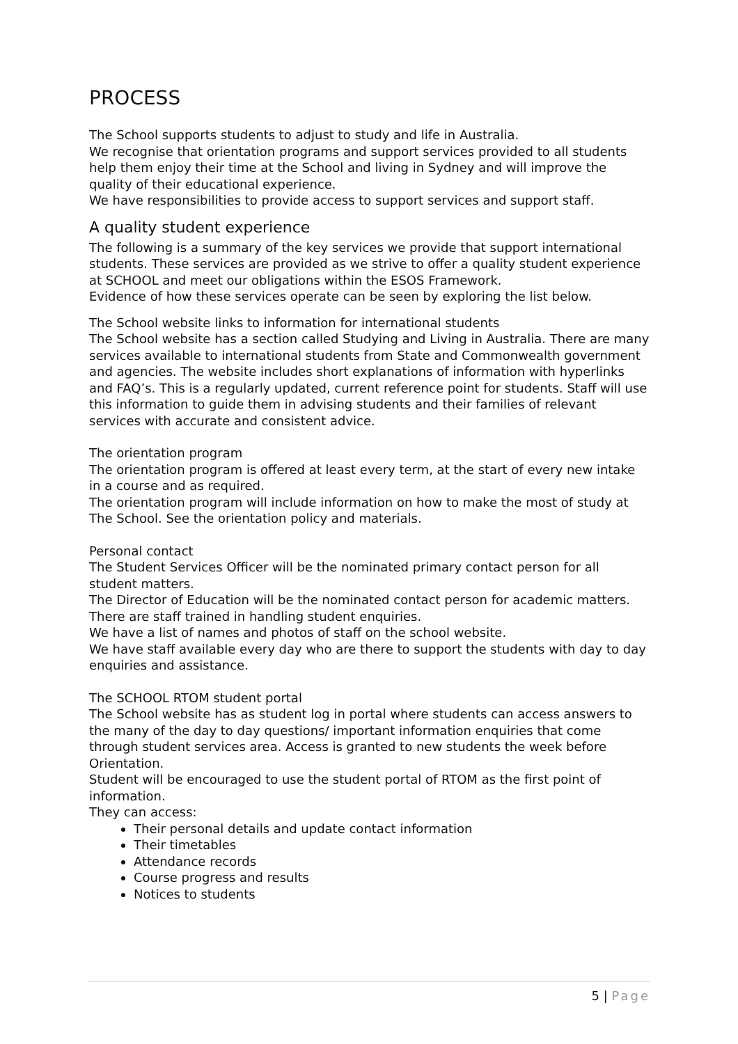PROCESS
The School supports students to adjust to study and life in Australia.
We recognise that orientation programs and support services provided to all students help them enjoy their time at the School and living in Sydney and will improve the quality of their educational experience.
We have responsibilities to provide access to support services and support staff.
A quality student experience
The following is a summary of the key services we provide that support international students. These services are provided as we strive to offer a quality student experience at SCHOOL and meet our obligations within the ESOS Framework.
Evidence of how these services operate can be seen by exploring the list below.
The School website links to information for international students
The School website has a section called Studying and Living in Australia. There are many services available to international students from State and Commonwealth government and agencies. The website includes short explanations of information with hyperlinks and FAQ’s. This is a regularly updated, current reference point for students. Staff will use this information to guide them in advising students and their families of relevant services with accurate and consistent advice.
The orientation program
The orientation program is offered at least every term, at the start of every new intake in a course and as required.
The orientation program will include information on how to make the most of study at The School. See the orientation policy and materials.
Personal contact
The Student Services Officer will be the nominated primary contact person for all student matters.
The Director of Education will be the nominated contact person for academic matters.
There are staff trained in handling student enquiries.
We have a list of names and photos of staff on the school website.
We have staff available every day who are there to support the students with day to day enquiries and assistance.
The SCHOOL RTOM student portal
The School website has as student log in portal where students can access answers to the many of the day to day questions/ important information enquiries that come through student services area. Access is granted to new students the week before Orientation.
Student will be encouraged to use the student portal of RTOM as the first point of information.
They can access:
Their personal details and update contact information
Their timetables
Attendance records
Course progress and results
Notices to students
5 | Page